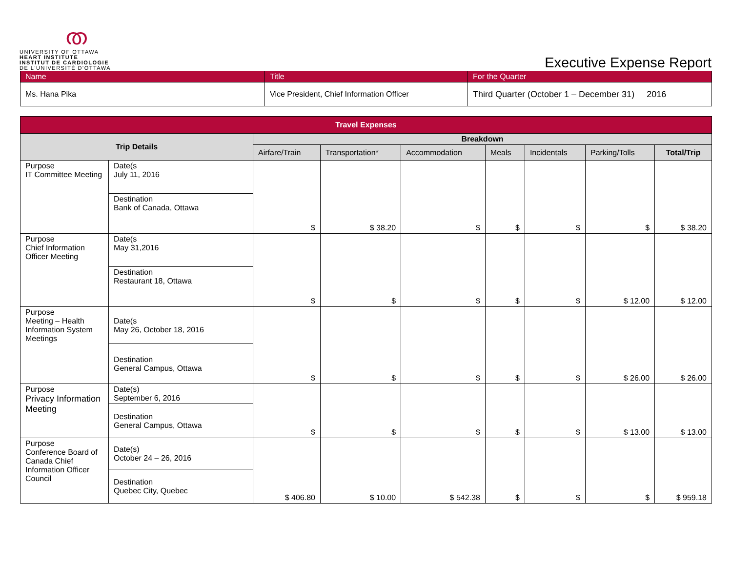ത
UNIVERSITY OF OTTAWA
HEART INSTITUTE
INSTITUT DE CARDIOLOGIE
DE L'UNIVERSITÉ D'OTTAWA
Executive Expense Report
| Name | Title | For the Quarter |
| --- | --- | --- |
| Ms. Hana Pika | Vice President, Chief Information Officer | Third Quarter (October 1 – December 31) 2016 |
| Travel Expenses | | | | | | | | |
| --- | --- | --- | --- | --- | --- | --- | --- | --- |
| Trip Details | | Breakdown | | | | | | |
| | | Airfare/Train | Transportation* | Accommodation | Meals | Incidentals | Parking/Tolls | Total/Trip |
| Purpose IT Committee Meeting | Date(s July 11, 2016 | $ | $ 38.20 | $ | $ | $ | $ | $ 38.20 |
| | Destination Bank of Canada, Ottawa | | | | | | | |
| Purpose Chief Information Officer Meeting | Date(s May 31,2016 | $ | $ | $ | $ | $ | $ 12.00 | $ 12.00 |
| | Destination Restaurant 18, Ottawa | | | | | | | |
| Purpose Meeting – Health Information System Meetings | Date(s May 26, October 18, 2016 | $ | $ | $ | $ | $ | $ 26.00 | $ 26.00 |
| | Destination General Campus, Ottawa | | | | | | | |
| Purpose Privacy Information Meeting | Date(s) September 6, 2016 | $ | $ | $ | $ | $ | $ 13.00 | $ 13.00 |
| | Destination General Campus, Ottawa | | | | | | | |
| Purpose Conference Board of Canada Chief Information Officer Council | Date(s) October 24 – 26, 2016 | $ 406.80 | $ 10.00 | $ 542.38 | $ | $ | $ | $ 959.18 |
| | Destination Quebec City, Quebec | | | | | | | |